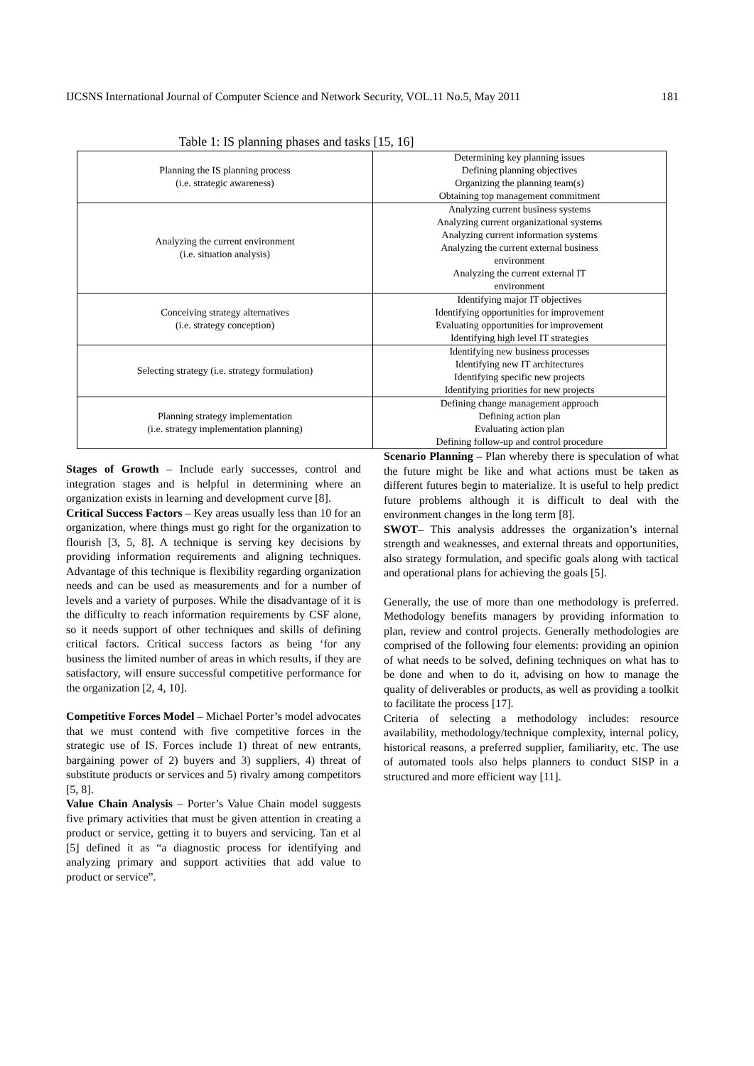IJCSNS International Journal of Computer Science and Network Security, VOL.11 No.5, May 2011 181
Table 1: IS planning phases and tasks [15, 16]
| Planning the IS planning process (i.e. strategic awareness) | Determining key planning issues Defining planning objectives Organizing the planning team(s) Obtaining top management commitment |
| Analyzing the current environment (i.e. situation analysis) | Analyzing current business systems Analyzing current organizational systems Analyzing current information systems Analyzing the current external business environment Analyzing the current external IT environment |
| Conceiving strategy alternatives (i.e. strategy conception) | Identifying major IT objectives Identifying opportunities for improvement Evaluating opportunities for improvement Identifying high level IT strategies |
| Selecting strategy (i.e. strategy formulation) | Identifying new business processes Identifying new IT architectures Identifying specific new projects Identifying priorities for new projects |
| Planning strategy implementation (i.e. strategy implementation planning) | Defining change management approach Defining action plan Evaluating action plan Defining follow-up and control procedure |
Stages of Growth – Include early successes, control and integration stages and is helpful in determining where an organization exists in learning and development curve [8].
Critical Success Factors – Key areas usually less than 10 for an organization, where things must go right for the organization to flourish [3, 5, 8]. A technique is serving key decisions by providing information requirements and aligning techniques. Advantage of this technique is flexibility regarding organization needs and can be used as measurements and for a number of levels and a variety of purposes. While the disadvantage of it is the difficulty to reach information requirements by CSF alone, so it needs support of other techniques and skills of defining critical factors. Critical success factors as being ‘for any business the limited number of areas in which results, if they are satisfactory, will ensure successful competitive performance for the organization [2, 4, 10].
Competitive Forces Model – Michael Porter’s model advocates that we must contend with five competitive forces in the strategic use of IS. Forces include 1) threat of new entrants, bargaining power of 2) buyers and 3) suppliers, 4) threat of substitute products or services and 5) rivalry among competitors [5, 8].
Value Chain Analysis – Porter’s Value Chain model suggests five primary activities that must be given attention in creating a product or service, getting it to buyers and servicing. Tan et al [5] defined it as “a diagnostic process for identifying and analyzing primary and support activities that add value to product or service”.
Scenario Planning – Plan whereby there is speculation of what the future might be like and what actions must be taken as different futures begin to materialize. It is useful to help predict future problems although it is difficult to deal with the environment changes in the long term [8].
SWOT– This analysis addresses the organization’s internal strength and weaknesses, and external threats and opportunities, also strategy formulation, and specific goals along with tactical and operational plans for achieving the goals [5].
Generally, the use of more than one methodology is preferred. Methodology benefits managers by providing information to plan, review and control projects. Generally methodologies are comprised of the following four elements: providing an opinion of what needs to be solved, defining techniques on what has to be done and when to do it, advising on how to manage the quality of deliverables or products, as well as providing a toolkit to facilitate the process [17].
Criteria of selecting a methodology includes: resource availability, methodology/technique complexity, internal policy, historical reasons, a preferred supplier, familiarity, etc. The use of automated tools also helps planners to conduct SISP in a structured and more efficient way [11].